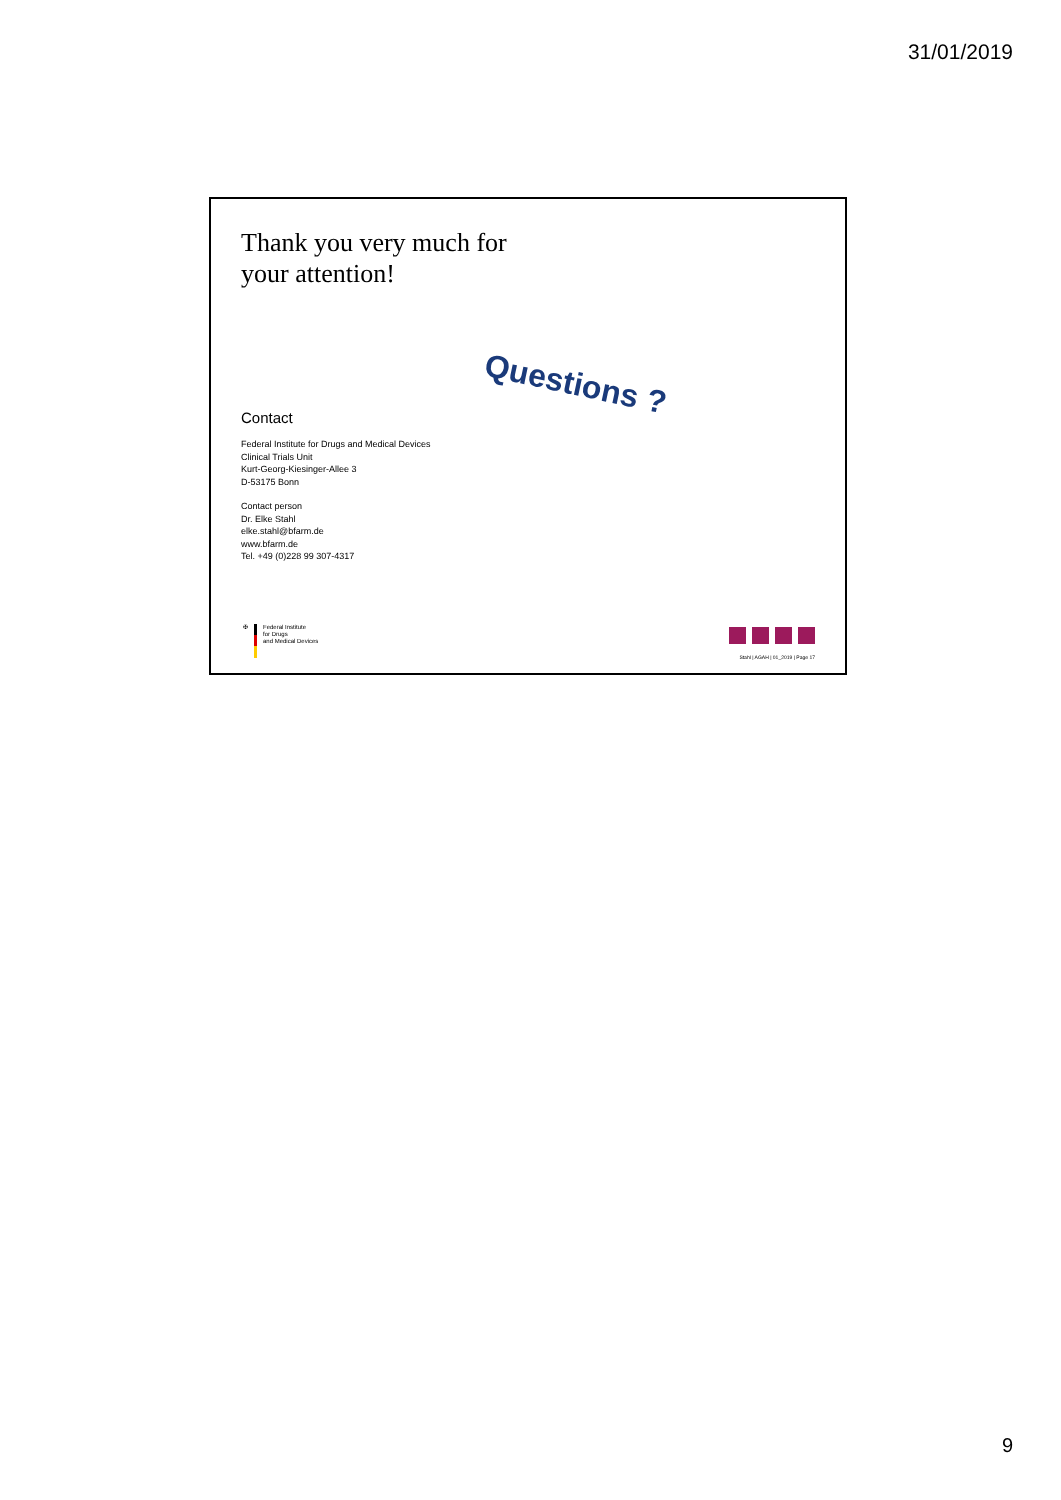31/01/2019
Thank you very much for
your attention!
Questions ?
Contact
Federal Institute for Drugs and Medical Devices
Clinical Trials Unit
Kurt-Georg-Kiesinger-Allee 3
D-53175 Bonn
Contact person
Dr. Elke Stahl
elke.stahl@bfarm.de
www.bfarm.de
Tel. +49 (0)228 99 307-4317
✠ Federal Institute
for Drugs
and Medical Devices
Stahl | AGAH | 01_2019 | Page 17
9